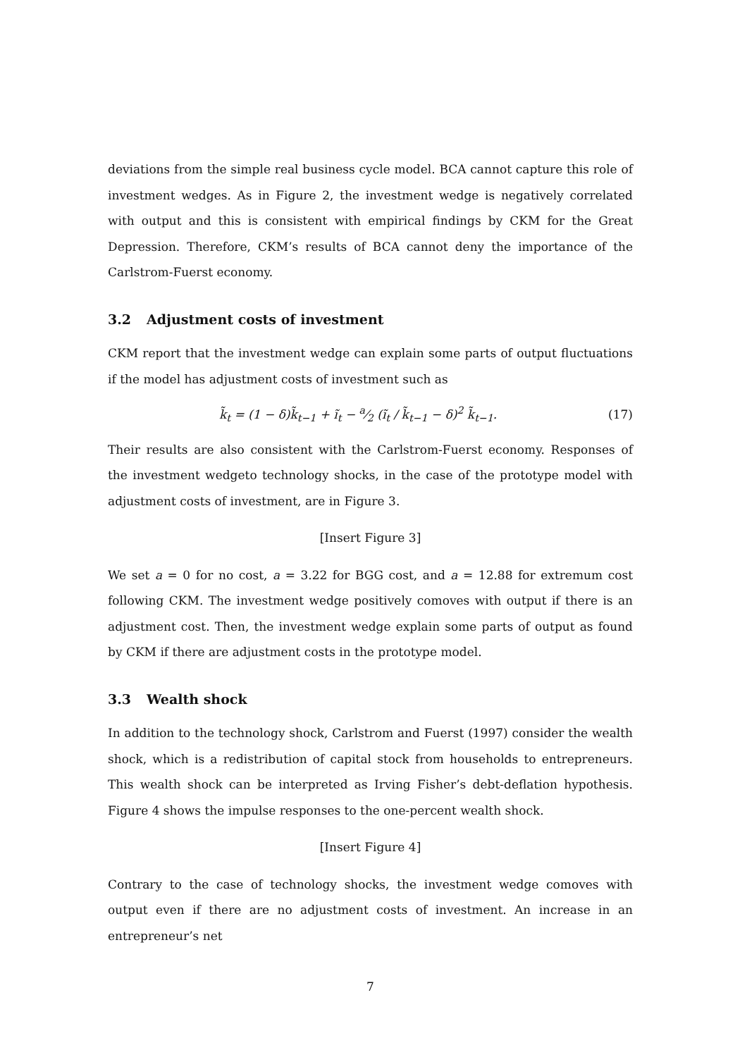deviations from the simple real business cycle model. BCA cannot capture this role of investment wedges. As in Figure 2, the investment wedge is negatively correlated with output and this is consistent with empirical findings by CKM for the Great Depression. Therefore, CKM’s results of BCA cannot deny the importance of the Carlstrom-Fuerst economy.
3.2 Adjustment costs of investment
CKM report that the investment wedge can explain some parts of output fluctuations if the model has adjustment costs of investment such as
k̃<sub>t</sub> = (1 − δ)k̃<sub>t−1</sub> + ĩ<sub>t</sub> − a⁄2 (ĩ<sub>t</sub> / k̃<sub>t−1</sub> − δ)<sup>2</sup> k̃<sub>t−1</sub>.
(17)
Their results are also consistent with the Carlstrom-Fuerst economy. Responses of the investment wedgeto technology shocks, in the case of the prototype model with adjustment costs of investment, are in Figure 3.
[Insert Figure 3]
We set a = 0 for no cost, a = 3.22 for BGG cost, and a = 12.88 for extremum cost following CKM. The investment wedge positively comoves with output if there is an adjustment cost. Then, the investment wedge explain some parts of output as found by CKM if there are adjustment costs in the prototype model.
3.3 Wealth shock
In addition to the technology shock, Carlstrom and Fuerst (1997) consider the wealth shock, which is a redistribution of capital stock from households to entrepreneurs. This wealth shock can be interpreted as Irving Fisher’s debt-deflation hypothesis. Figure 4 shows the impulse responses to the one-percent wealth shock.
[Insert Figure 4]
Contrary to the case of technology shocks, the investment wedge comoves with output even if there are no adjustment costs of investment. An increase in an entrepreneur’s net
7